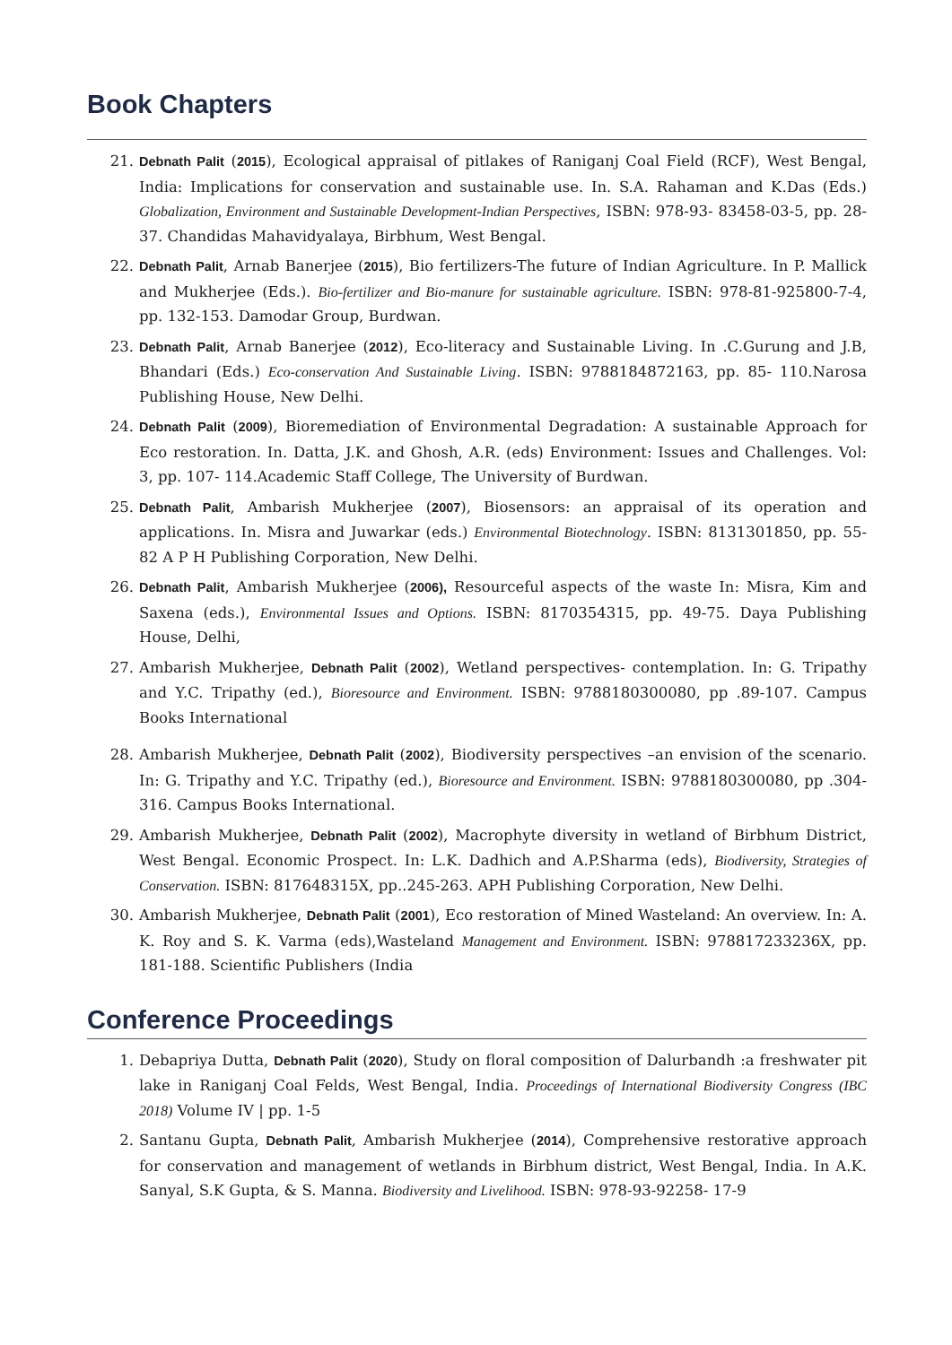Book Chapters
21. Debnath Palit (2015), Ecological appraisal of pitlakes of Raniganj Coal Field (RCF), West Bengal, India: Implications for conservation and sustainable use. In. S.A. Rahaman and K.Das (Eds.) Globalization, Environment and Sustainable Development-Indian Perspectives, ISBN: 978-93- 83458-03-5, pp. 28-37. Chandidas Mahavidyalaya, Birbhum, West Bengal.
22. Debnath Palit, Arnab Banerjee (2015), Bio fertilizers-The future of Indian Agriculture. In P. Mallick and Mukherjee (Eds.). Bio-fertilizer and Bio-manure for sustainable agriculture. ISBN: 978-81-925800-7-4, pp. 132-153. Damodar Group, Burdwan.
23. Debnath Palit, Arnab Banerjee (2012), Eco-literacy and Sustainable Living. In .C.Gurung and J.B, Bhandari (Eds.) Eco-conservation And Sustainable Living. ISBN: 9788184872163, pp. 85- 110.Narosa Publishing House, New Delhi.
24. Debnath Palit (2009), Bioremediation of Environmental Degradation: A sustainable Approach for Eco restoration. In. Datta, J.K. and Ghosh, A.R. (eds) Environment: Issues and Challenges. Vol: 3, pp. 107- 114.Academic Staff College, The University of Burdwan.
25. Debnath Palit, Ambarish Mukherjee (2007), Biosensors: an appraisal of its operation and applications. In. Misra and Juwarkar (eds.) Environmental Biotechnology. ISBN: 8131301850, pp. 55-82 A P H Publishing Corporation, New Delhi.
26. Debnath Palit, Ambarish Mukherjee (2006), Resourceful aspects of the waste In: Misra, Kim and Saxena (eds.), Environmental Issues and Options. ISBN: 8170354315, pp. 49-75. Daya Publishing House, Delhi,
27. Ambarish Mukherjee, Debnath Palit (2002), Wetland perspectives- contemplation. In: G. Tripathy and Y.C. Tripathy (ed.), Bioresource and Environment. ISBN: 9788180300080, pp .89-107. Campus Books International
28. Ambarish Mukherjee, Debnath Palit (2002), Biodiversity perspectives –an envision of the scenario. In: G. Tripathy and Y.C. Tripathy (ed.), Bioresource and Environment. ISBN: 9788180300080, pp .304-316. Campus Books International.
29. Ambarish Mukherjee, Debnath Palit (2002), Macrophyte diversity in wetland of Birbhum District, West Bengal. Economic Prospect. In: L.K. Dadhich and A.P.Sharma (eds), Biodiversity, Strategies of Conservation. ISBN: 817648315X, pp..245-263. APH Publishing Corporation, New Delhi.
30. Ambarish Mukherjee, Debnath Palit (2001), Eco restoration of Mined Wasteland: An overview. In: A. K. Roy and S. K. Varma (eds),Wasteland Management and Environment. ISBN: 978817233236X, pp. 181-188. Scientific Publishers (India
Conference Proceedings
1. Debapriya Dutta, Debnath Palit (2020), Study on floral composition of Dalurbandh :a freshwater pit lake in Raniganj Coal Felds, West Bengal, India. Proceedings of International Biodiversity Congress (IBC 2018) Volume IV | pp. 1-5
2. Santanu Gupta, Debnath Palit, Ambarish Mukherjee (2014), Comprehensive restorative approach for conservation and management of wetlands in Birbhum district, West Bengal, India. In A.K. Sanyal, S.K Gupta, & S. Manna. Biodiversity and Livelihood. ISBN: 978-93-92258- 17-9